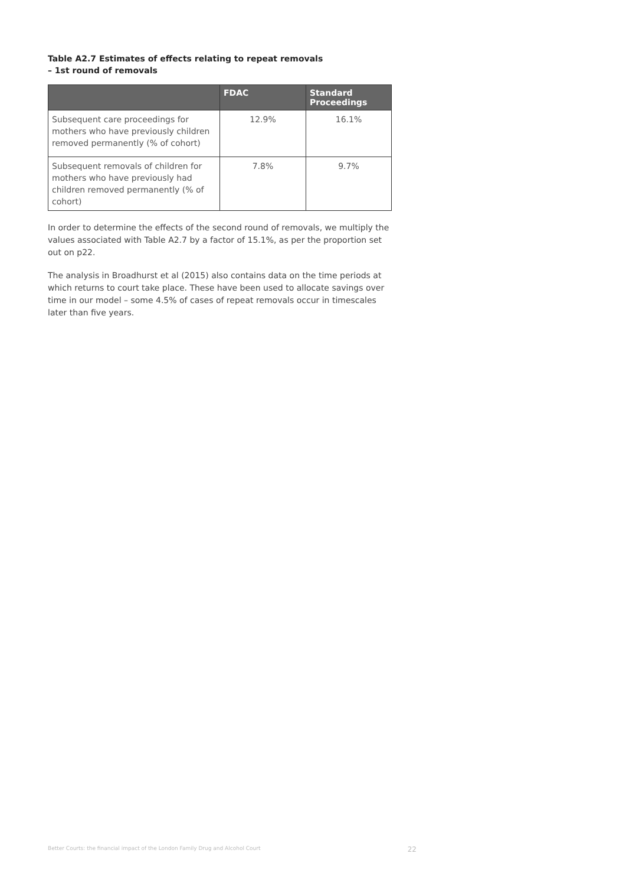Table A2.7 Estimates of effects relating to repeat removals
– 1st round of removals
| | FDAC | Standard Proceedings |
| --- | --- | --- |
| Subsequent care proceedings for mothers who have previously children removed permanently (% of cohort) | 12.9% | 16.1% |
| Subsequent removals of children for mothers who have previously had children removed permanently (% of cohort) | 7.8% | 9.7% |
In order to determine the effects of the second round of removals, we multiply the values associated with Table A2.7 by a factor of 15.1%, as per the proportion set out on p22.
The analysis in Broadhurst et al (2015) also contains data on the time periods at which returns to court take place. These have been used to allocate savings over time in our model – some 4.5% of cases of repeat removals occur in timescales later than five years.
Better Courts: the financial impact of the London Family Drug and Alcohol Court 22